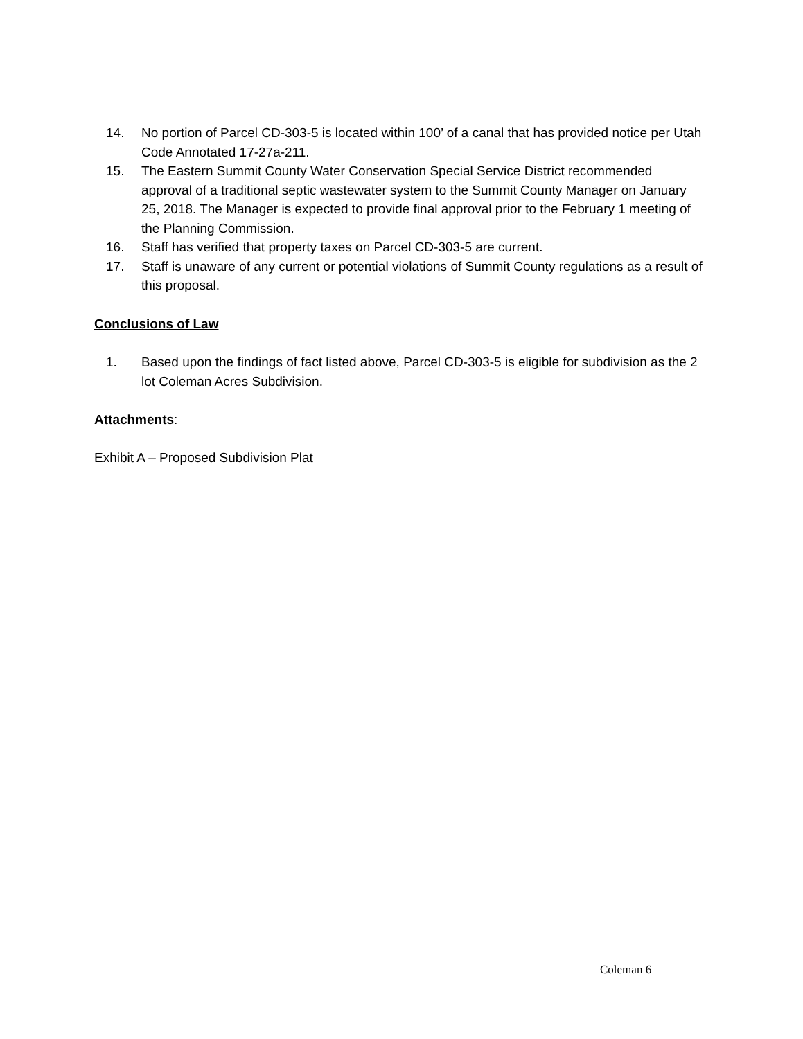14. No portion of Parcel CD-303-5 is located within 100’ of a canal that has provided notice per Utah Code Annotated 17-27a-211.
15. The Eastern Summit County Water Conservation Special Service District recommended approval of a traditional septic wastewater system to the Summit County Manager on January 25, 2018. The Manager is expected to provide final approval prior to the February 1 meeting of the Planning Commission.
16. Staff has verified that property taxes on Parcel CD-303-5 are current.
17. Staff is unaware of any current or potential violations of Summit County regulations as a result of this proposal.
Conclusions of Law
1. Based upon the findings of fact listed above, Parcel CD-303-5 is eligible for subdivision as the 2 lot Coleman Acres Subdivision.
Attachments:
Exhibit A – Proposed Subdivision Plat
Coleman 6